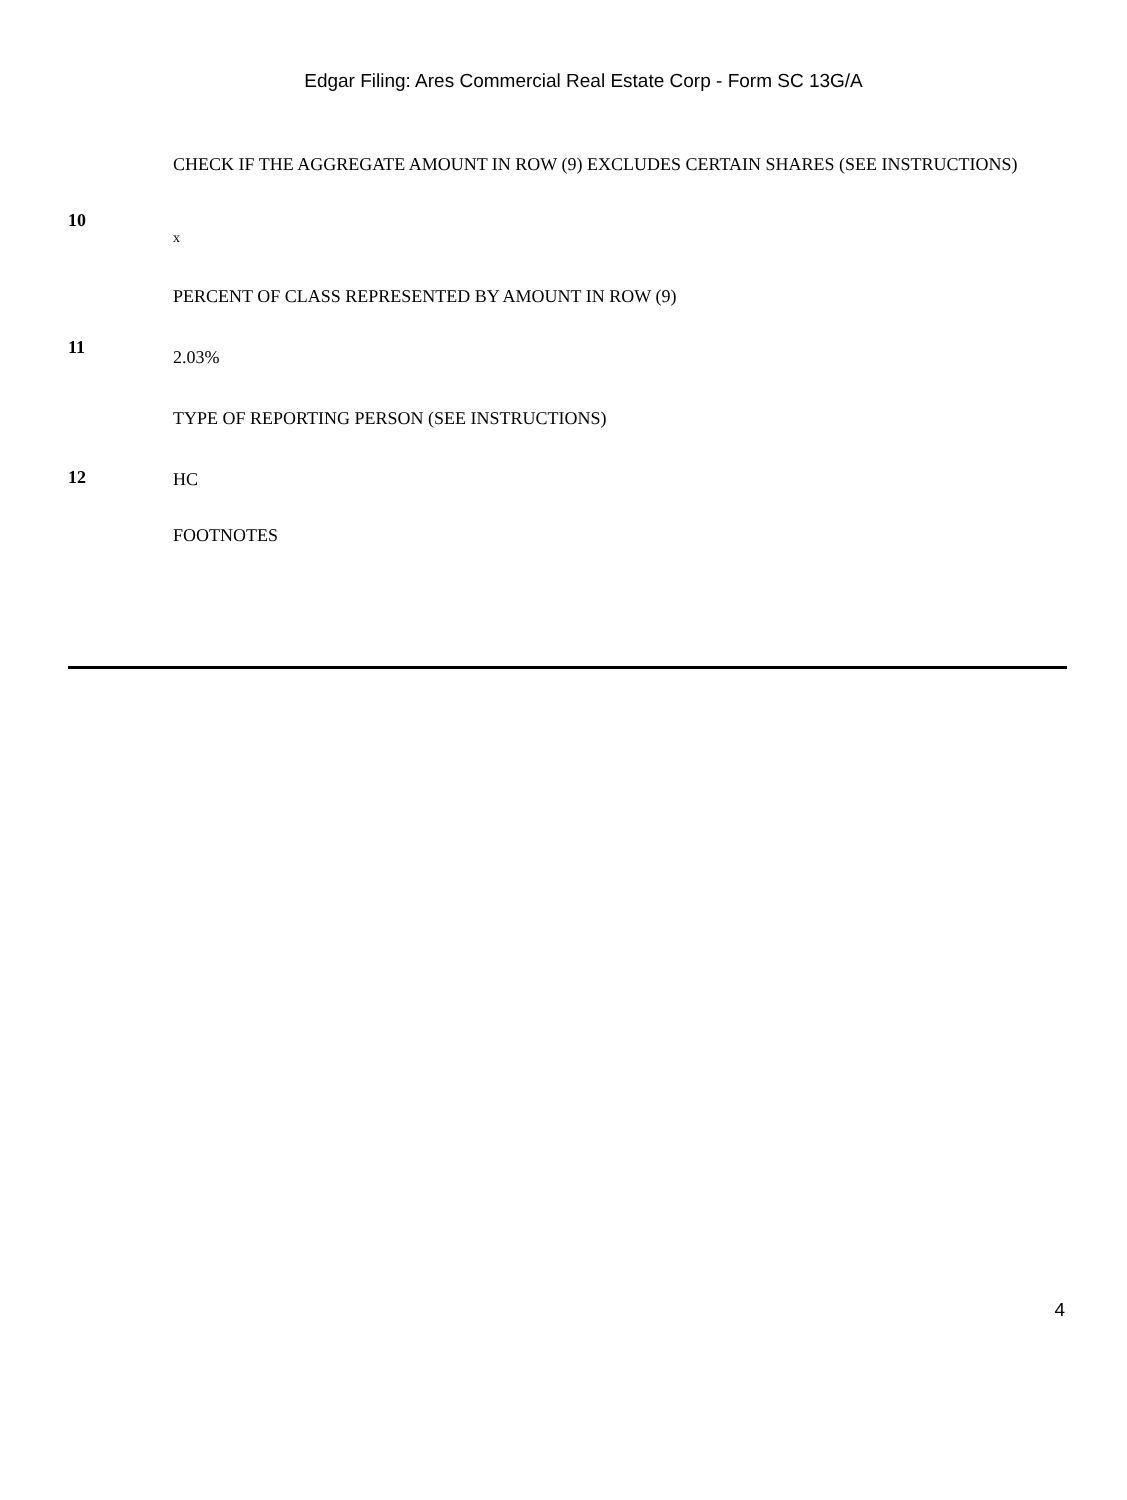Edgar Filing: Ares Commercial Real Estate Corp - Form SC 13G/A
| 10 | CHECK IF THE AGGREGATE AMOUNT IN ROW (9) EXCLUDES CERTAIN SHARES (SEE INSTRUCTIONS) x |
| 11 | PERCENT OF CLASS REPRESENTED BY AMOUNT IN ROW (9) 2.03% |
| 12 | TYPE OF REPORTING PERSON (SEE INSTRUCTIONS) HC FOOTNOTES |
4